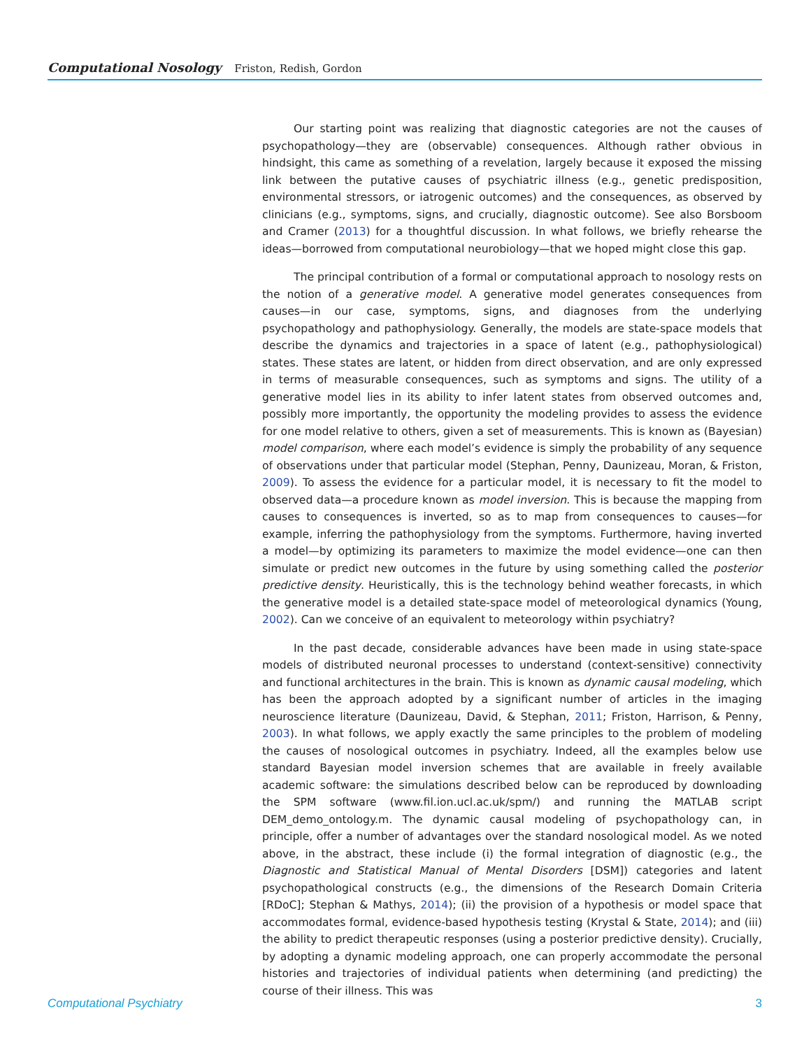Computational Nosology Friston, Redish, Gordon
Our starting point was realizing that diagnostic categories are not the causes of psychopathology—they are (observable) consequences. Although rather obvious in hindsight, this came as something of a revelation, largely because it exposed the missing link between the putative causes of psychiatric illness (e.g., genetic predisposition, environmental stressors, or iatrogenic outcomes) and the consequences, as observed by clinicians (e.g., symptoms, signs, and crucially, diagnostic outcome). See also Borsboom and Cramer (2013) for a thoughtful discussion. In what follows, we briefly rehearse the ideas—borrowed from computational neurobiology—that we hoped might close this gap.
The principal contribution of a formal or computational approach to nosology rests on the notion of a generative model. A generative model generates consequences from causes—in our case, symptoms, signs, and diagnoses from the underlying psychopathology and pathophysiology. Generally, the models are state-space models that describe the dynamics and trajectories in a space of latent (e.g., pathophysiological) states. These states are latent, or hidden from direct observation, and are only expressed in terms of measurable consequences, such as symptoms and signs. The utility of a generative model lies in its ability to infer latent states from observed outcomes and, possibly more importantly, the opportunity the modeling provides to assess the evidence for one model relative to others, given a set of measurements. This is known as (Bayesian) model comparison, where each model’s evidence is simply the probability of any sequence of observations under that particular model (Stephan, Penny, Daunizeau, Moran, & Friston, 2009). To assess the evidence for a particular model, it is necessary to fit the model to observed data—a procedure known as model inversion. This is because the mapping from causes to consequences is inverted, so as to map from consequences to causes—for example, inferring the pathophysiology from the symptoms. Furthermore, having inverted a model—by optimizing its parameters to maximize the model evidence—one can then simulate or predict new outcomes in the future by using something called the posterior predictive density. Heuristically, this is the technology behind weather forecasts, in which the generative model is a detailed state-space model of meteorological dynamics (Young, 2002). Can we conceive of an equivalent to meteorology within psychiatry?
In the past decade, considerable advances have been made in using state-space models of distributed neuronal processes to understand (context-sensitive) connectivity and functional architectures in the brain. This is known as dynamic causal modeling, which has been the approach adopted by a significant number of articles in the imaging neuroscience literature (Daunizeau, David, & Stephan, 2011; Friston, Harrison, & Penny, 2003). In what follows, we apply exactly the same principles to the problem of modeling the causes of nosological outcomes in psychiatry. Indeed, all the examples below use standard Bayesian model inversion schemes that are available in freely available academic software: the simulations described below can be reproduced by downloading the SPM software (www.fil.ion.ucl.ac.uk/spm/) and running the MATLAB script DEM_demo_ontology.m. The dynamic causal modeling of psychopathology can, in principle, offer a number of advantages over the standard nosological model. As we noted above, in the abstract, these include (i) the formal integration of diagnostic (e.g., the Diagnostic and Statistical Manual of Mental Disorders [DSM]) categories and latent psychopathological constructs (e.g., the dimensions of the Research Domain Criteria [RDoC]; Stephan & Mathys, 2014); (ii) the provision of a hypothesis or model space that accommodates formal, evidence-based hypothesis testing (Krystal & State, 2014); and (iii) the ability to predict therapeutic responses (using a posterior predictive density). Crucially, by adopting a dynamic modeling approach, one can properly accommodate the personal histories and trajectories of individual patients when determining (and predicting) the course of their illness. This was
Computational Psychiatry 3